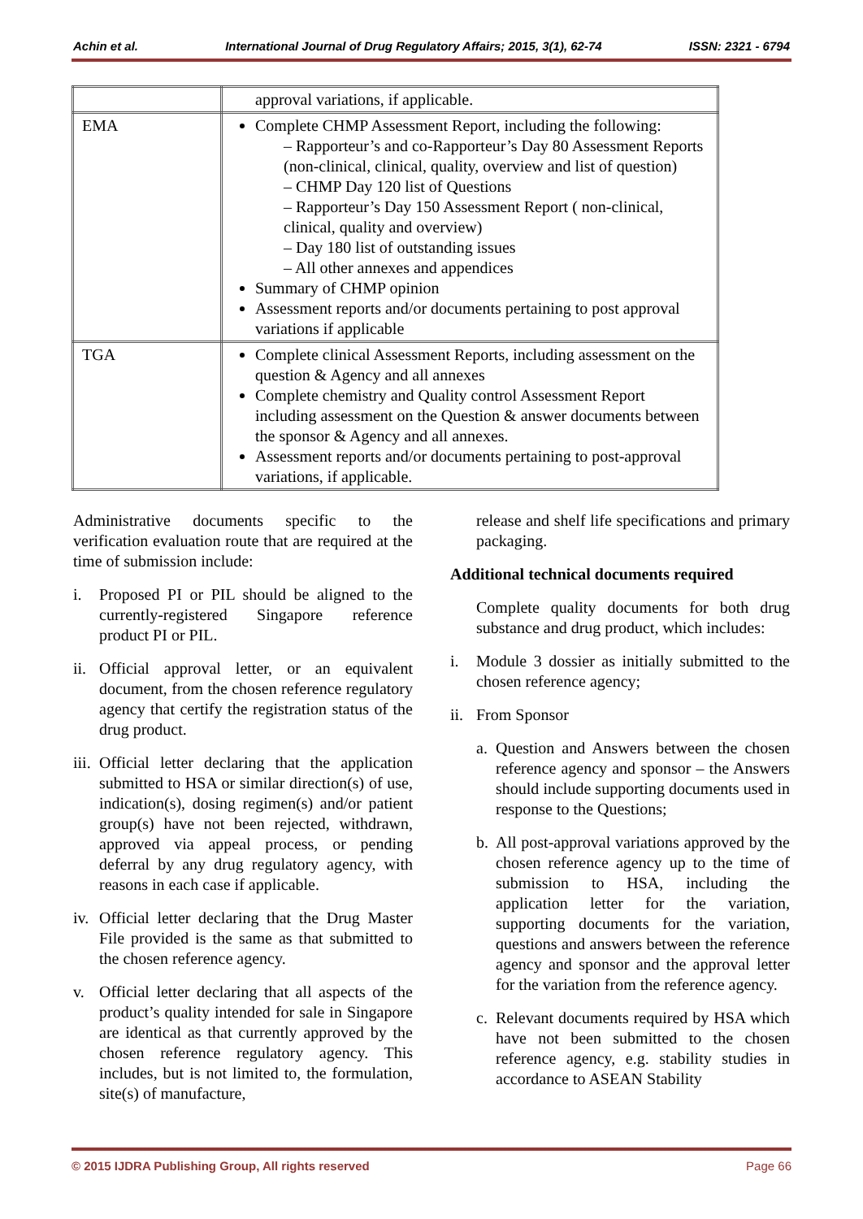Achin et al. International Journal of Drug Regulatory Affairs; 2015, 3(1), 62-74 ISSN: 2321 - 6794
| | approval variations, if applicable. |
| EMA | Complete CHMP Assessment Report, including the following: – Rapporteur’s and co-Rapporteur’s Day 80 Assessment Reports (non-clinical, clinical, quality, overview and list of question) – CHMP Day 120 list of Questions – Rapporteur’s Day 150 Assessment Report ( non-clinical, clinical, quality and overview) – Day 180 list of outstanding issues – All other annexes and appendices Summary of CHMP opinion Assessment reports and/or documents pertaining to post approval variations if applicable |
| TGA | Complete clinical Assessment Reports, including assessment on the question & Agency and all annexes Complete chemistry and Quality control Assessment Report including assessment on the Question & answer documents between the sponsor & Agency and all annexes. Assessment reports and/or documents pertaining to post-approval variations, if applicable. |
Administrative documents specific to the verification evaluation route that are required at the time of submission include:
i. Proposed PI or PIL should be aligned to the currently-registered Singapore reference product PI or PIL.
ii. Official approval letter, or an equivalent document, from the chosen reference regulatory agency that certify the registration status of the drug product.
iii. Official letter declaring that the application submitted to HSA or similar direction(s) of use, indication(s), dosing regimen(s) and/or patient group(s) have not been rejected, withdrawn, approved via appeal process, or pending deferral by any drug regulatory agency, with reasons in each case if applicable.
iv. Official letter declaring that the Drug Master File provided is the same as that submitted to the chosen reference agency.
v. Official letter declaring that all aspects of the product’s quality intended for sale in Singapore are identical as that currently approved by the chosen reference regulatory agency. This includes, but is not limited to, the formulation, site(s) of manufacture,
release and shelf life specifications and primary packaging.
Additional technical documents required
Complete quality documents for both drug substance and drug product, which includes:
i. Module 3 dossier as initially submitted to the chosen reference agency;
ii. From Sponsor
a. Question and Answers between the chosen reference agency and sponsor – the Answers should include supporting documents used in response to the Questions;
b. All post-approval variations approved by the chosen reference agency up to the time of submission to HSA, including the application letter for the variation, supporting documents for the variation, questions and answers between the reference agency and sponsor and the approval letter for the variation from the reference agency.
c. Relevant documents required by HSA which have not been submitted to the chosen reference agency, e.g. stability studies in accordance to ASEAN Stability
© 2015 IJDRA Publishing Group, All rights reserved Page 66